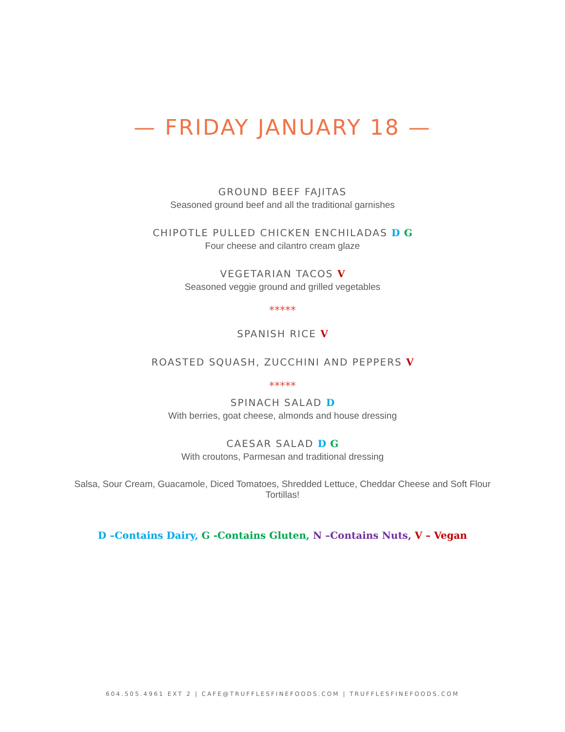— FRIDAY JANUARY 18 —
GROUND BEEF FAJITAS
Seasoned ground beef and all the traditional garnishes
CHIPOTLE PULLED CHICKEN ENCHILADAS D G
Four cheese and cilantro cream glaze
VEGETARIAN TACOS V
Seasoned veggie ground and grilled vegetables
*****
SPANISH RICE V
ROASTED SQUASH, ZUCCHINI AND PEPPERS V
*****
SPINACH SALAD D
With berries, goat cheese, almonds and house dressing
CAESAR SALAD D G
With croutons, Parmesan and traditional dressing
Salsa, Sour Cream, Guacamole, Diced Tomatoes, Shredded Lettuce, Cheddar Cheese and Soft Flour Tortillas!
D –Contains Dairy, G -Contains Gluten, N –Contains Nuts, V – Vegan
604.505.4961 EXT 2 | CAFE@TRUFFLESFINEFOODS.COM | TRUFFLESFINEFOODS.COM